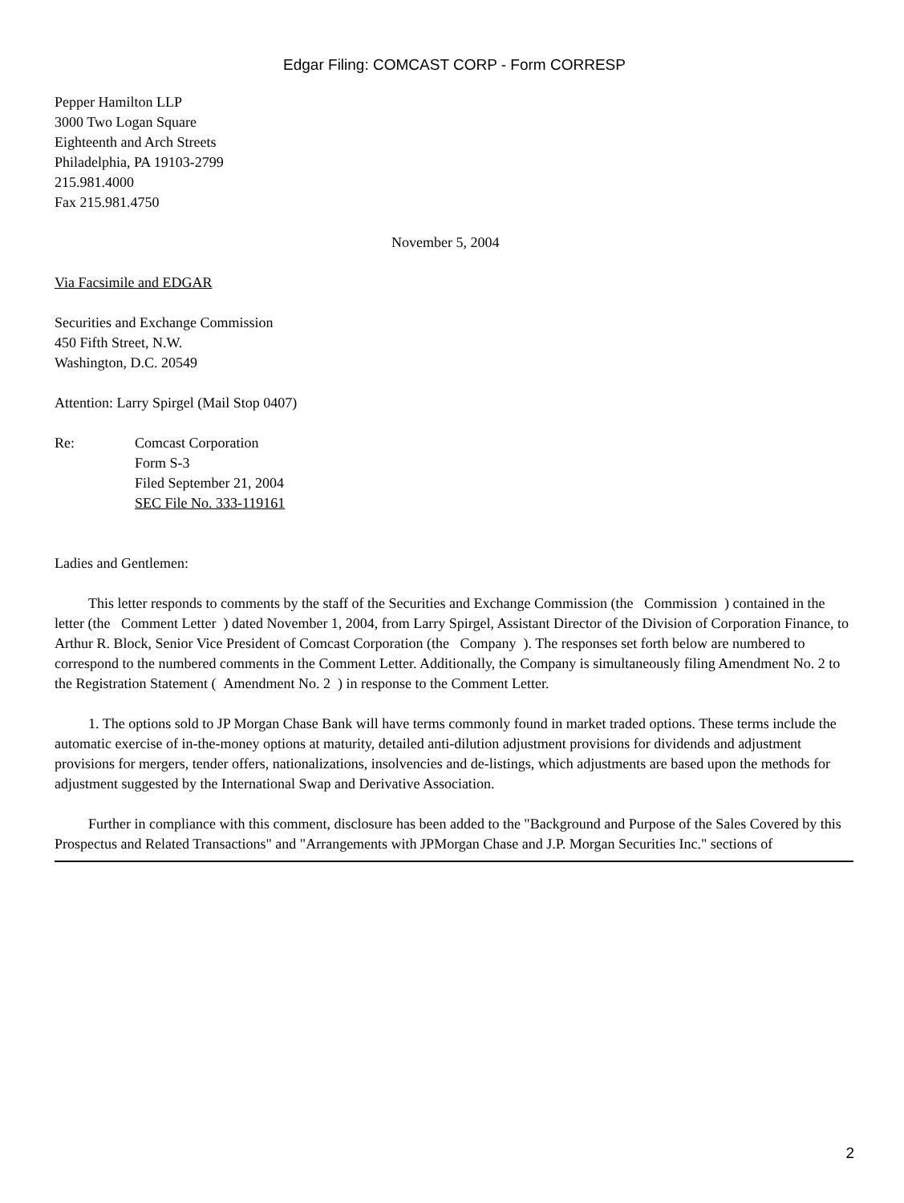Edgar Filing: COMCAST CORP - Form CORRESP
Pepper Hamilton LLP
3000 Two Logan Square
Eighteenth and Arch Streets
Philadelphia, PA 19103-2799
215.981.4000
Fax 215.981.4750
November 5, 2004
Via Facsimile and EDGAR
Securities and Exchange Commission
450 Fifth Street, N.W.
Washington, D.C. 20549
Attention: Larry Spirgel (Mail Stop 0407)
Re: Comcast Corporation
Form S-3
Filed September 21, 2004
SEC File No. 333-119161
Ladies and Gentlemen:
This letter responds to comments by the staff of the Securities and Exchange Commission (the Commission ) contained in the letter (the Comment Letter ) dated November 1, 2004, from Larry Spirgel, Assistant Director of the Division of Corporation Finance, to Arthur R. Block, Senior Vice President of Comcast Corporation (the Company ). The responses set forth below are numbered to correspond to the numbered comments in the Comment Letter. Additionally, the Company is simultaneously filing Amendment No. 2 to the Registration Statement ( Amendment No. 2 ) in response to the Comment Letter.
1. The options sold to JP Morgan Chase Bank will have terms commonly found in market traded options. These terms include the automatic exercise of in-the-money options at maturity, detailed anti-dilution adjustment provisions for dividends and adjustment provisions for mergers, tender offers, nationalizations, insolvencies and de-listings, which adjustments are based upon the methods for adjustment suggested by the International Swap and Derivative Association.
Further in compliance with this comment, disclosure has been added to the "Background and Purpose of the Sales Covered by this Prospectus and Related Transactions" and "Arrangements with JPMorgan Chase and J.P. Morgan Securities Inc." sections of
2